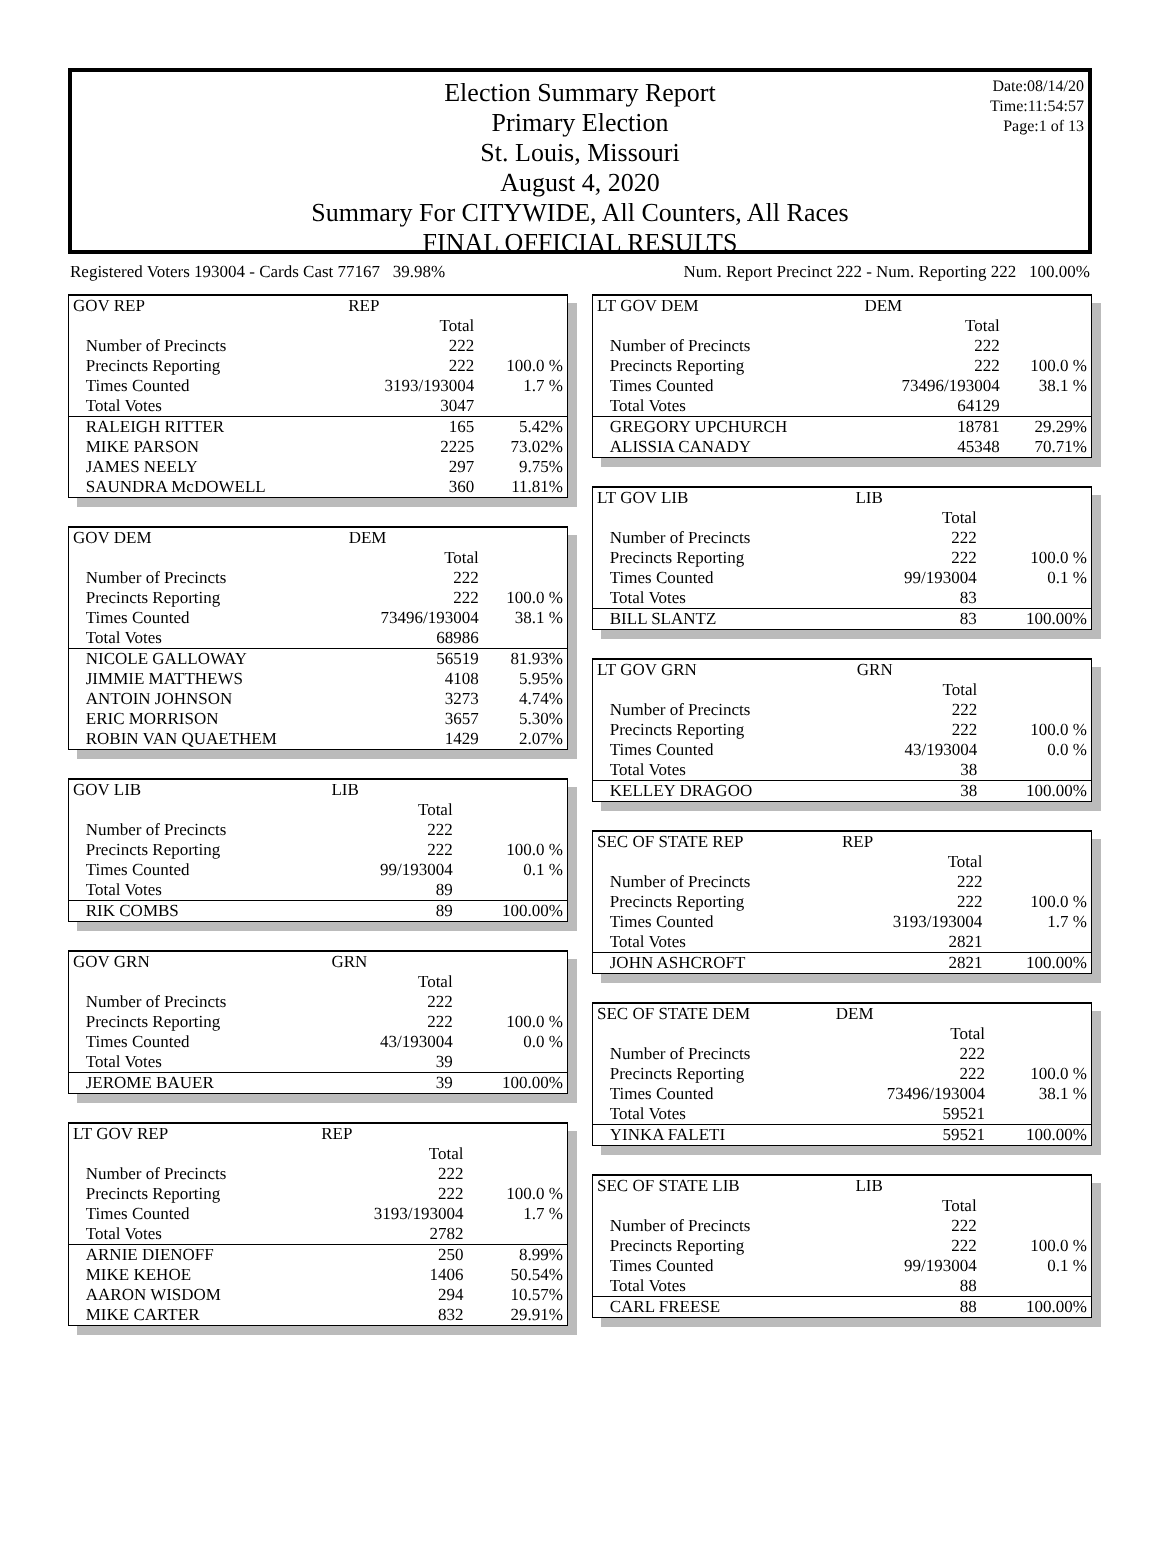Date:08/14/20
Time:11:54:57
Page:1 of 13
Election Summary Report
Primary Election
St. Louis, Missouri
August 4, 2020
Summary For CITYWIDE, All Counters, All Races
FINAL OFFICIAL RESULTS
Registered Voters 193004 - Cards Cast 77167 39.98% Num. Report Precinct 222 - Num. Reporting 222 100.00%
| GOV REP | REP | |
| | Total | |
| Number of Precincts | 222 | |
| Precincts Reporting | 222 | 100.0 % |
| Times Counted | 3193/193004 | 1.7 % |
| Total Votes | 3047 | |
| RALEIGH RITTER | 165 | 5.42% |
| MIKE PARSON | 2225 | 73.02% |
| JAMES NEELY | 297 | 9.75% |
| SAUNDRA McDOWELL | 360 | 11.81% |
| GOV DEM | DEM | |
| | Total | |
| Number of Precincts | 222 | |
| Precincts Reporting | 222 | 100.0 % |
| Times Counted | 73496/193004 | 38.1 % |
| Total Votes | 68986 | |
| NICOLE GALLOWAY | 56519 | 81.93% |
| JIMMIE MATTHEWS | 4108 | 5.95% |
| ANTOIN JOHNSON | 3273 | 4.74% |
| ERIC MORRISON | 3657 | 5.30% |
| ROBIN VAN QUAETHEM | 1429 | 2.07% |
| GOV LIB | LIB | |
| | Total | |
| Number of Precincts | 222 | |
| Precincts Reporting | 222 | 100.0 % |
| Times Counted | 99/193004 | 0.1 % |
| Total Votes | 89 | |
| RIK COMBS | 89 | 100.00% |
| GOV GRN | GRN | |
| | Total | |
| Number of Precincts | 222 | |
| Precincts Reporting | 222 | 100.0 % |
| Times Counted | 43/193004 | 0.0 % |
| Total Votes | 39 | |
| JEROME BAUER | 39 | 100.00% |
| LT GOV REP | REP | |
| | Total | |
| Number of Precincts | 222 | |
| Precincts Reporting | 222 | 100.0 % |
| Times Counted | 3193/193004 | 1.7 % |
| Total Votes | 2782 | |
| ARNIE DIENOFF | 250 | 8.99% |
| MIKE KEHOE | 1406 | 50.54% |
| AARON WISDOM | 294 | 10.57% |
| MIKE CARTER | 832 | 29.91% |
| LT GOV DEM | DEM | |
| | Total | |
| Number of Precincts | 222 | |
| Precincts Reporting | 222 | 100.0 % |
| Times Counted | 73496/193004 | 38.1 % |
| Total Votes | 64129 | |
| GREGORY UPCHURCH | 18781 | 29.29% |
| ALISSIA CANADY | 45348 | 70.71% |
| LT GOV LIB | LIB | |
| | Total | |
| Number of Precincts | 222 | |
| Precincts Reporting | 222 | 100.0 % |
| Times Counted | 99/193004 | 0.1 % |
| Total Votes | 83 | |
| BILL SLANTZ | 83 | 100.00% |
| LT GOV GRN | GRN | |
| | Total | |
| Number of Precincts | 222 | |
| Precincts Reporting | 222 | 100.0 % |
| Times Counted | 43/193004 | 0.0 % |
| Total Votes | 38 | |
| KELLEY DRAGOO | 38 | 100.00% |
| SEC OF STATE REP | REP | |
| | Total | |
| Number of Precincts | 222 | |
| Precincts Reporting | 222 | 100.0 % |
| Times Counted | 3193/193004 | 1.7 % |
| Total Votes | 2821 | |
| JOHN ASHCROFT | 2821 | 100.00% |
| SEC OF STATE DEM | DEM | |
| | Total | |
| Number of Precincts | 222 | |
| Precincts Reporting | 222 | 100.0 % |
| Times Counted | 73496/193004 | 38.1 % |
| Total Votes | 59521 | |
| YINKA FALETI | 59521 | 100.00% |
| SEC OF STATE LIB | LIB | |
| | Total | |
| Number of Precincts | 222 | |
| Precincts Reporting | 222 | 100.0 % |
| Times Counted | 99/193004 | 0.1 % |
| Total Votes | 88 | |
| CARL FREESE | 88 | 100.00% |